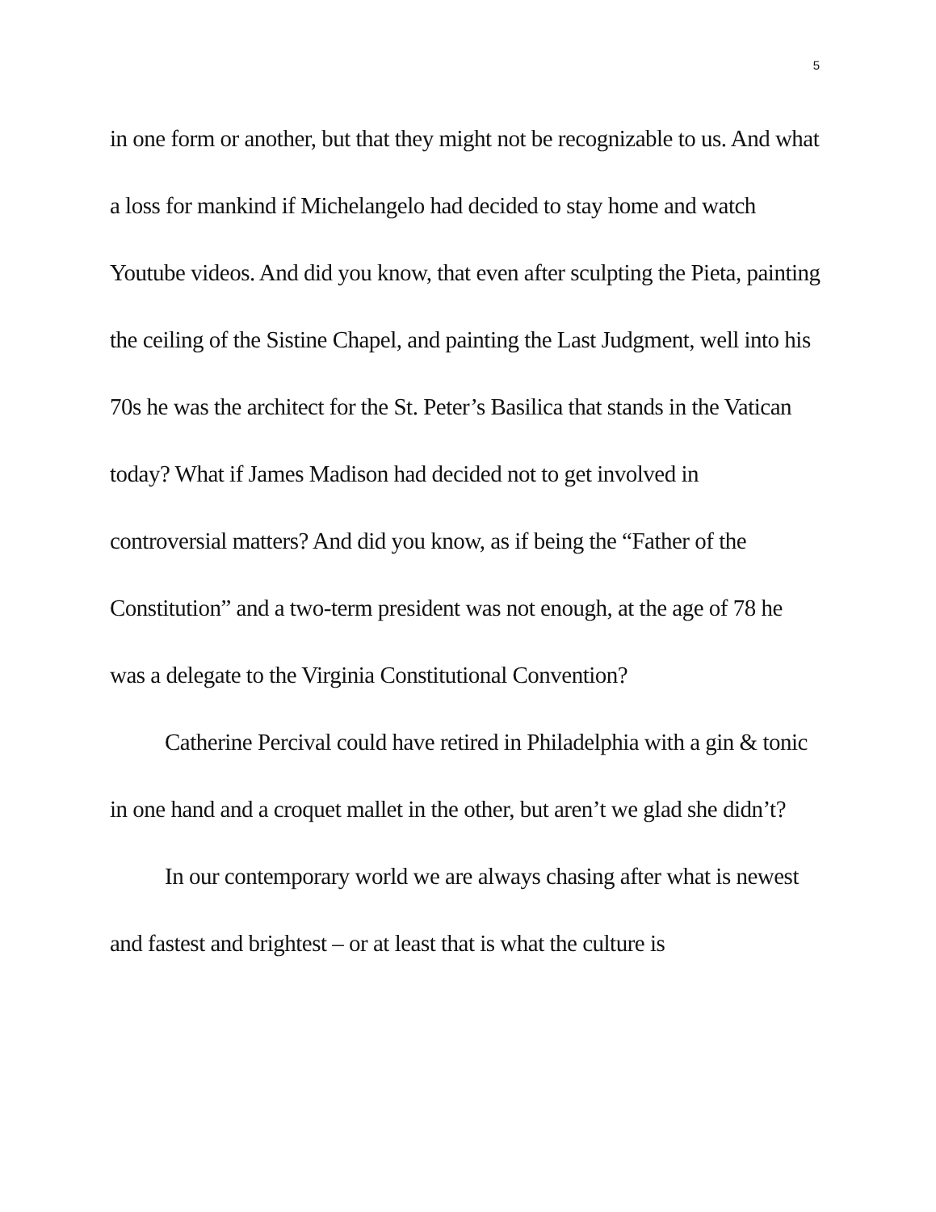5
in one form or another, but that they might not be recognizable to us. And what a loss for mankind if Michelangelo had decided to stay home and watch Youtube videos. And did you know, that even after sculpting the Pieta, painting the ceiling of the Sistine Chapel, and painting the Last Judgment, well into his 70s he was the architect for the St. Peter’s Basilica that stands in the Vatican today? What if James Madison had decided not to get involved in controversial matters? And did you know, as if being the “Father of the Constitution” and a two-term president was not enough, at the age of 78 he was a delegate to the Virginia Constitutional Convention?
Catherine Percival could have retired in Philadelphia with a gin & tonic in one hand and a croquet mallet in the other, but aren’t we glad she didn’t?
In our contemporary world we are always chasing after what is newest and fastest and brightest – or at least that is what the culture is